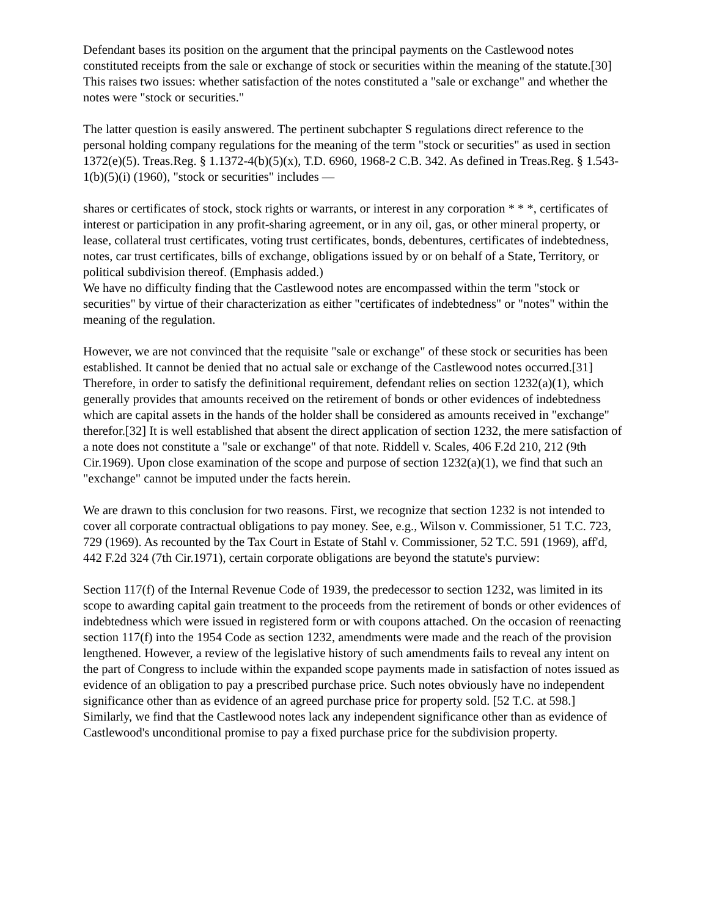Defendant bases its position on the argument that the principal payments on the Castlewood notes constituted receipts from the sale or exchange of stock or securities within the meaning of the statute.[30] This raises two issues: whether satisfaction of the notes constituted a "sale or exchange" and whether the notes were "stock or securities."
The latter question is easily answered. The pertinent subchapter S regulations direct reference to the personal holding company regulations for the meaning of the term "stock or securities" as used in section 1372(e)(5). Treas.Reg. § 1.1372-4(b)(5)(x), T.D. 6960, 1968-2 C.B. 342. As defined in Treas.Reg. § 1.543-1(b)(5)(i) (1960), "stock or securities" includes —
shares or certificates of stock, stock rights or warrants, or interest in any corporation * * *, certificates of interest or participation in any profit-sharing agreement, or in any oil, gas, or other mineral property, or lease, collateral trust certificates, voting trust certificates, bonds, debentures, certificates of indebtedness, notes, car trust certificates, bills of exchange, obligations issued by or on behalf of a State, Territory, or political subdivision thereof. (Emphasis added.)
We have no difficulty finding that the Castlewood notes are encompassed within the term "stock or securities" by virtue of their characterization as either "certificates of indebtedness" or "notes" within the meaning of the regulation.
However, we are not convinced that the requisite "sale or exchange" of these stock or securities has been established. It cannot be denied that no actual sale or exchange of the Castlewood notes occurred.[31] Therefore, in order to satisfy the definitional requirement, defendant relies on section 1232(a)(1), which generally provides that amounts received on the retirement of bonds or other evidences of indebtedness which are capital assets in the hands of the holder shall be considered as amounts received in "exchange" therefor.[32] It is well established that absent the direct application of section 1232, the mere satisfaction of a note does not constitute a "sale or exchange" of that note. Riddell v. Scales, 406 F.2d 210, 212 (9th Cir.1969). Upon close examination of the scope and purpose of section 1232(a)(1), we find that such an "exchange" cannot be imputed under the facts herein.
We are drawn to this conclusion for two reasons. First, we recognize that section 1232 is not intended to cover all corporate contractual obligations to pay money. See, e.g., Wilson v. Commissioner, 51 T.C. 723, 729 (1969). As recounted by the Tax Court in Estate of Stahl v. Commissioner, 52 T.C. 591 (1969), aff'd, 442 F.2d 324 (7th Cir.1971), certain corporate obligations are beyond the statute's purview:
Section 117(f) of the Internal Revenue Code of 1939, the predecessor to section 1232, was limited in its scope to awarding capital gain treatment to the proceeds from the retirement of bonds or other evidences of indebtedness which were issued in registered form or with coupons attached. On the occasion of reenacting section 117(f) into the 1954 Code as section 1232, amendments were made and the reach of the provision lengthened. However, a review of the legislative history of such amendments fails to reveal any intent on the part of Congress to include within the expanded scope payments made in satisfaction of notes issued as evidence of an obligation to pay a prescribed purchase price. Such notes obviously have no independent significance other than as evidence of an agreed purchase price for property sold. [52 T.C. at 598.]
Similarly, we find that the Castlewood notes lack any independent significance other than as evidence of Castlewood's unconditional promise to pay a fixed purchase price for the subdivision property.